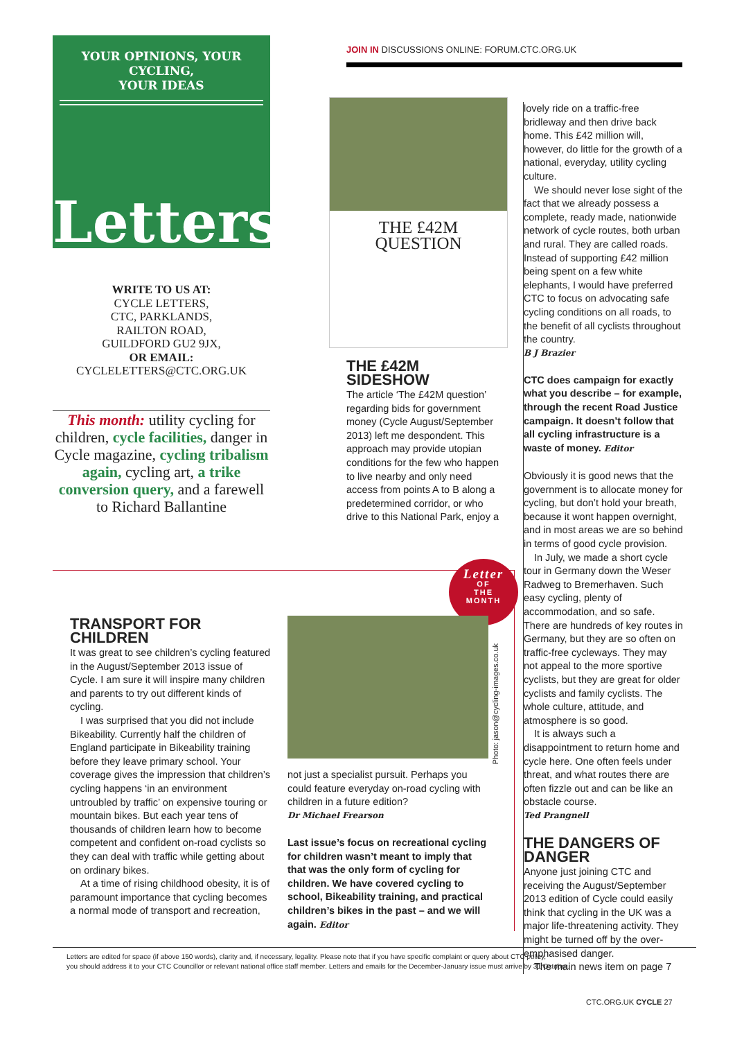YOUR OPINIONS, YOUR CYCLING,
YOUR IDEAS
Letters
WRITE TO US AT:
CYCLE LETTERS,
CTC, PARKLANDS,
RAILTON ROAD,
GUILDFORD GU2 9JX,
OR EMAIL:
CYCLELETTERS@CTC.ORG.UK
This month: utility cycling for children, cycle facilities, danger in Cycle magazine, cycling tribalism again, cycling art, a trike conversion query, and a farewell to Richard Ballantine
JOIN IN DISCUSSIONS ONLINE: FORUM.CTC.ORG.UK
THE £42M
QUESTION
THE £42M SIDESHOW
The article ‘The £42M question’ regarding bids for government money (Cycle August/September 2013) left me despondent. This approach may provide utopian conditions for the few who happen to live nearby and only need access from points A to B along a predetermined corridor, or who drive to this National Park, enjoy a
lovely ride on a traffic-free bridleway and then drive back home. This £42 million will, however, do little for the growth of a national, everyday, utility cycling culture.
We should never lose sight of the fact that we already possess a complete, ready made, nationwide network of cycle routes, both urban and rural. They are called roads. Instead of supporting £42 million being spent on a few white elephants, I would have preferred CTC to focus on advocating safe cycling conditions on all roads, to the benefit of all cyclists throughout the country.
B J Brazier
CTC does campaign for exactly what you describe – for example, through the recent Road Justice campaign. It doesn’t follow that all cycling infrastructure is a waste of money. Editor
Obviously it is good news that the government is to allocate money for cycling, but don’t hold your breath, because it wont happen overnight, and in most areas we are so behind in terms of good cycle provision.
In July, we made a short cycle tour in Germany down the Weser Radweg to Bremerhaven. Such easy cycling, plenty of accommodation, and so safe. There are hundreds of key routes in Germany, but they are so often on traffic-free cycleways. They may not appeal to the more sportive cyclists, but they are great for older cyclists and family cyclists. The whole culture, attitude, and atmosphere is so good.
It is always such a disappointment to return home and cycle here. One often feels under threat, and what routes there are often fizzle out and can be like an obstacle course.
Ted Prangnell
THE DANGERS OF DANGER
Anyone just joining CTC and receiving the August/September 2013 edition of Cycle could easily think that cycling in the UK was a major life-threatening activity. They might be turned off by the over-emphasised danger.
The main news item on page 7
Letter
OF
THE
MONTH
TRANSPORT FOR CHILDREN
It was great to see children’s cycling featured in the August/September 2013 issue of Cycle. I am sure it will inspire many children and parents to try out different kinds of cycling.
I was surprised that you did not include Bikeability. Currently half the children of England participate in Bikeability training before they leave primary school. Your coverage gives the impression that children’s cycling happens ‘in an environment untroubled by traffic’ on expensive touring or mountain bikes. But each year tens of thousands of children learn how to become competent and confident on-road cyclists so they can deal with traffic while getting about on ordinary bikes.
At a time of rising childhood obesity, it is of paramount importance that cycling becomes a normal mode of transport and recreation,
Photo: jason@cycling-images.co.uk
not just a specialist pursuit. Perhaps you could feature everyday on-road cycling with children in a future edition?
Dr Michael Frearson
Last issue’s focus on recreational cycling for children wasn’t meant to imply that that was the only form of cycling for children. We have covered cycling to school, Bikeability training, and practical children’s bikes in the past – and we will again. Editor
Letters are edited for space (if above 150 words), clarity and, if necessary, legality. Please note that if you have specific complaint or query about CTC policy,
you should address it to your CTC Councillor or relevant national office staff member. Letters and emails for the December-January issue must arrive by 31 October.
CTC.ORG.UK CYCLE 27